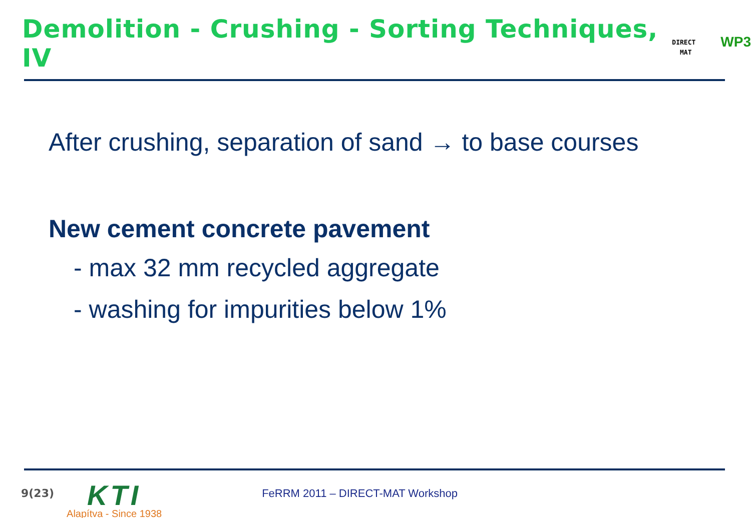Demolition - Crushing - Sorting Techniques, IV
DIRECT
MAT
WP3
After crushing, separation of sand → to base courses
New cement concrete pavement
- max 32 mm recycled aggregate
- washing for impurities below 1%
9(23)
KTI
Alapítva - Since 1938
FeRRM 2011 – DIRECT-MAT Workshop